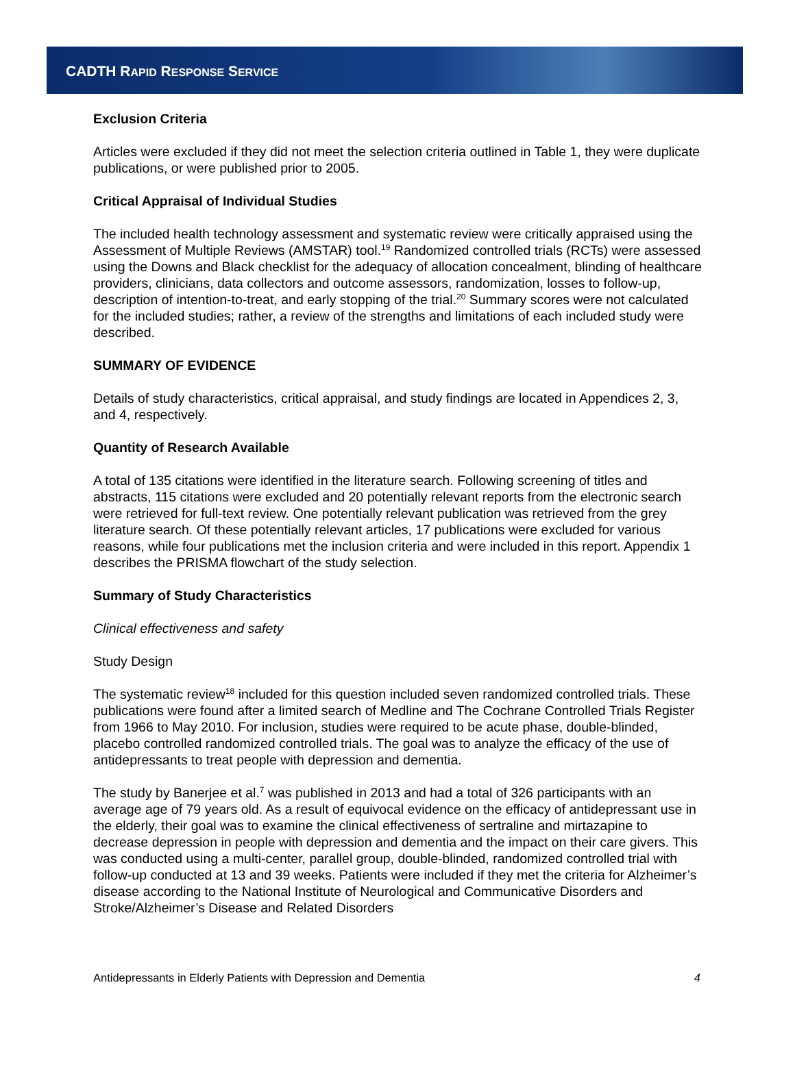CADTH RAPID RESPONSE SERVICE
Exclusion Criteria
Articles were excluded if they did not meet the selection criteria outlined in Table 1, they were duplicate publications, or were published prior to 2005.
Critical Appraisal of Individual Studies
The included health technology assessment and systematic review were critically appraised using the Assessment of Multiple Reviews (AMSTAR) tool.<sup>19</sup> Randomized controlled trials (RCTs) were assessed using the Downs and Black checklist for the adequacy of allocation concealment, blinding of healthcare providers, clinicians, data collectors and outcome assessors, randomization, losses to follow-up, description of intention-to-treat, and early stopping of the trial.<sup>20</sup> Summary scores were not calculated for the included studies; rather, a review of the strengths and limitations of each included study were described.
SUMMARY OF EVIDENCE
Details of study characteristics, critical appraisal, and study findings are located in Appendices 2, 3, and 4, respectively.
Quantity of Research Available
A total of 135 citations were identified in the literature search. Following screening of titles and abstracts, 115 citations were excluded and 20 potentially relevant reports from the electronic search were retrieved for full-text review. One potentially relevant publication was retrieved from the grey literature search. Of these potentially relevant articles, 17 publications were excluded for various reasons, while four publications met the inclusion criteria and were included in this report. Appendix 1 describes the PRISMA flowchart of the study selection.
Summary of Study Characteristics
Clinical effectiveness and safety
Study Design
The systematic review<sup>18</sup> included for this question included seven randomized controlled trials. These publications were found after a limited search of Medline and The Cochrane Controlled Trials Register from 1966 to May 2010. For inclusion, studies were required to be acute phase, double-blinded, placebo controlled randomized controlled trials. The goal was to analyze the efficacy of the use of antidepressants to treat people with depression and dementia.
The study by Banerjee et al.<sup>7</sup> was published in 2013 and had a total of 326 participants with an average age of 79 years old. As a result of equivocal evidence on the efficacy of antidepressant use in the elderly, their goal was to examine the clinical effectiveness of sertraline and mirtazapine to decrease depression in people with depression and dementia and the impact on their care givers. This was conducted using a multi-center, parallel group, double-blinded, randomized controlled trial with follow-up conducted at 13 and 39 weeks. Patients were included if they met the criteria for Alzheimer’s disease according to the National Institute of Neurological and Communicative Disorders and Stroke/Alzheimer’s Disease and Related Disorders
Antidepressants in Elderly Patients with Depression and Dementia 4